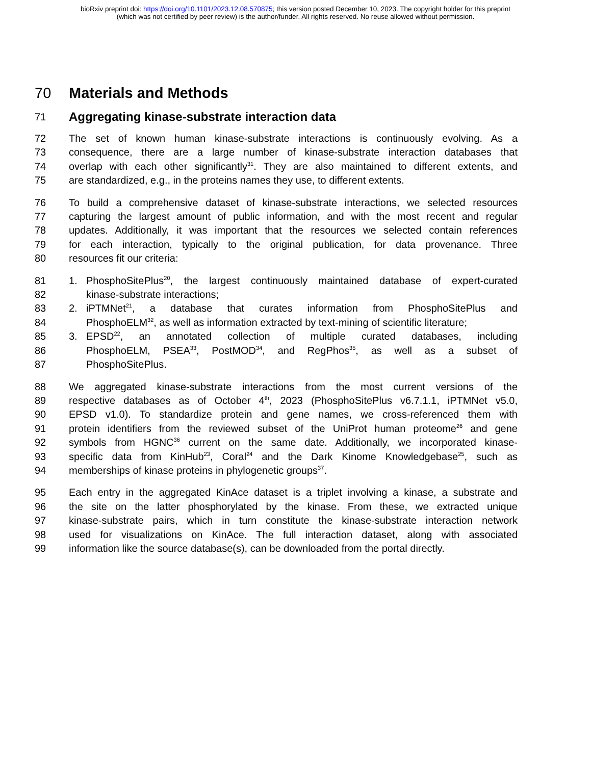bioRxiv preprint doi: https://doi.org/10.1101/2023.12.08.570875; this version posted December 10, 2023. The copyright holder for this preprint
(which was not certified by peer review) is the author/funder. All rights reserved. No reuse allowed without permission.
70 Materials and Methods
71
Aggregating kinase-substrate interaction data
72 The set of known human kinase-substrate interactions is continuously evolving. As a
73 consequence, there are a large number of kinase-substrate interaction databases that
74 overlap with each other significantly<sup>31</sup>. They are also maintained to different extents, and
75 are standardized, e.g., in the proteins names they use, to different extents.
76 To build a comprehensive dataset of kinase-substrate interactions, we selected resources
77 capturing the largest amount of public information, and with the most recent and regular
78 updates. Additionally, it was important that the resources we selected contain references
79 for each interaction, typically to the original publication, for data provenance. Three
80 resources fit our criteria:
81 1. PhosphoSitePlus<sup>20</sup>, the largest continuously maintained database of expert-curated
82 kinase-substrate interactions;
83 2. iPTMNet<sup>21</sup>, a database that curates information from PhosphoSitePlus and
84 PhosphoELM<sup>32</sup>, as well as information extracted by text-mining of scientific literature;
85 3. EPSD<sup>22</sup>, an annotated collection of multiple curated databases, including
86 PhosphoELM, PSEA<sup>33</sup>, PostMOD<sup>34</sup>, and RegPhos<sup>35</sup>, as well as a subset of
87 PhosphoSitePlus.
88 We aggregated kinase-substrate interactions from the most current versions of the
89 respective databases as of October 4<sup>th</sup>, 2023 (PhosphoSitePlus v6.7.1.1, iPTMNet v5.0,
90 EPSD v1.0). To standardize protein and gene names, we cross-referenced them with
91 protein identifiers from the reviewed subset of the UniProt human proteome<sup>26</sup> and gene
92 symbols from HGNC<sup>36</sup> current on the same date. Additionally, we incorporated kinase-
93 specific data from KinHub<sup>23</sup>, Coral<sup>24</sup> and the Dark Kinome Knowledgebase<sup>25</sup>, such as
94 memberships of kinase proteins in phylogenetic groups<sup>37</sup>.
95 Each entry in the aggregated KinAce dataset is a triplet involving a kinase, a substrate and
96 the site on the latter phosphorylated by the kinase. From these, we extracted unique
97 kinase-substrate pairs, which in turn constitute the kinase-substrate interaction network
98 used for visualizations on KinAce. The full interaction dataset, along with associated
99 information like the source database(s), can be downloaded from the portal directly.